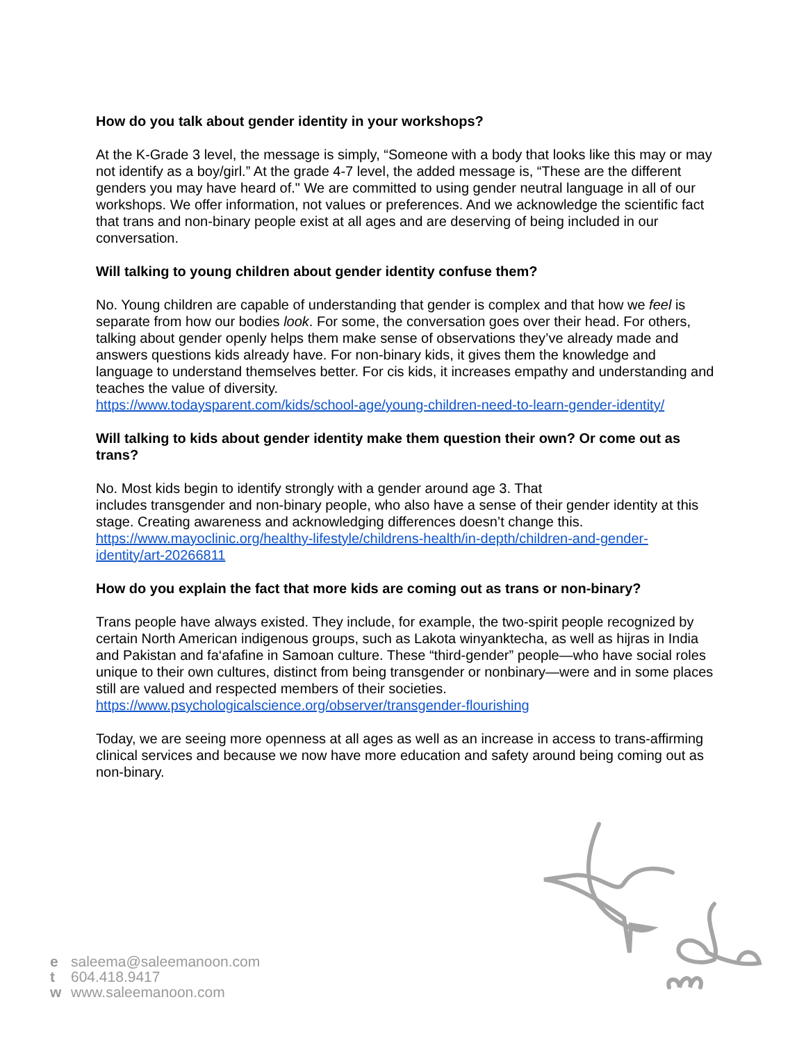How do you talk about gender identity in your workshops?
At the K-Grade 3 level, the message is simply, “Someone with a body that looks like this may or may not identify as a boy/girl.” At the grade 4-7 level, the added message is, “These are the different genders you may have heard of." We are committed to using gender neutral language in all of our workshops. We offer information, not values or preferences. And we acknowledge the scientific fact that trans and non-binary people exist at all ages and are deserving of being included in our conversation.
Will talking to young children about gender identity confuse them?
No. Young children are capable of understanding that gender is complex and that how we feel is separate from how our bodies look. For some, the conversation goes over their head. For others, talking about gender openly helps them make sense of observations they’ve already made and answers questions kids already have. For non-binary kids, it gives them the knowledge and language to understand themselves better. For cis kids, it increases empathy and understanding and teaches the value of diversity.
https://www.todaysparent.com/kids/school-age/young-children-need-to-learn-gender-identity/
Will talking to kids about gender identity make them question their own? Or come out as trans?
No. Most kids begin to identify strongly with a gender around age 3. That
includes transgender and non-binary people, who also have a sense of their gender identity at this stage. Creating awareness and acknowledging differences doesn’t change this.
https://www.mayoclinic.org/healthy-lifestyle/childrens-health/in-depth/children-and-gender-identity/art-20266811
How do you explain the fact that more kids are coming out as trans or non-binary?
Trans people have always existed. They include, for example, the two-spirit people recognized by certain North American indigenous groups, such as Lakota winyanktecha, as well as hijras in India and Pakistan and fa‘afafine in Samoan culture. These “third-gender” people—who have social roles unique to their own cultures, distinct from being transgender or nonbinary—were and in some places still are valued and respected members of their societies.
https://www.psychologicalscience.org/observer/transgender-flourishing
Today, we are seeing more openness at all ages as well as an increase in access to trans-affirming clinical services and because we now have more education and safety around being coming out as non-binary.
e saleema@saleemanoon.com
t 604.418.9417
w www.saleemanoon.com